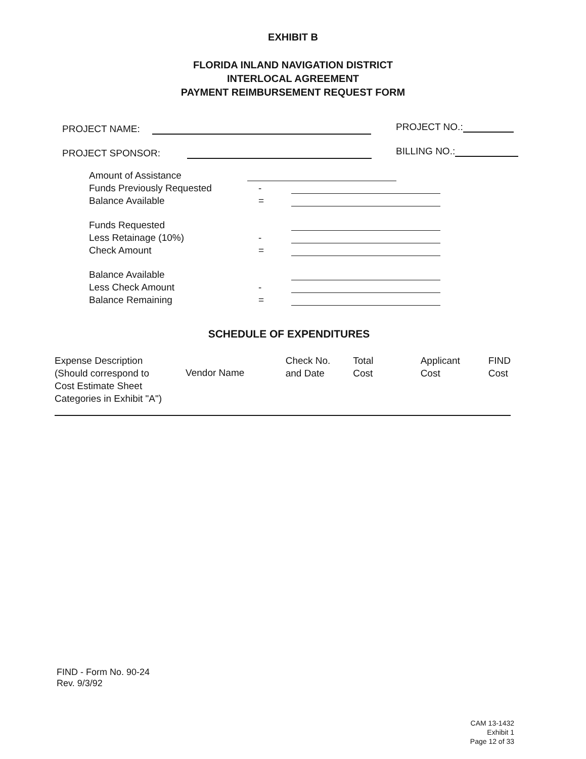EXHIBIT B
FLORIDA INLAND NAVIGATION DISTRICT
INTERLOCAL AGREEMENT
PAYMENT REIMBURSEMENT REQUEST FORM
PROJECT NAME: PROJECT NO.:
PROJECT SPONSOR: BILLING NO.:
Amount of Assistance
Funds Previously Requested -
Balance Available =
Funds Requested
Less Retainage (10%) -
Check Amount =
Balance Available
Less Check Amount -
Balance Remaining =
SCHEDULE OF EXPENDITURES
| Expense Description (Should correspond to Cost Estimate Sheet Categories in Exhibit "A") | Vendor Name | Check No. and Date | Total Cost | Applicant Cost | FIND Cost |
| --- | --- | --- | --- | --- | --- |
FIND - Form No. 90-24
Rev. 9/3/92
CAM 13-1432
Exhibit 1
Page 12 of 33